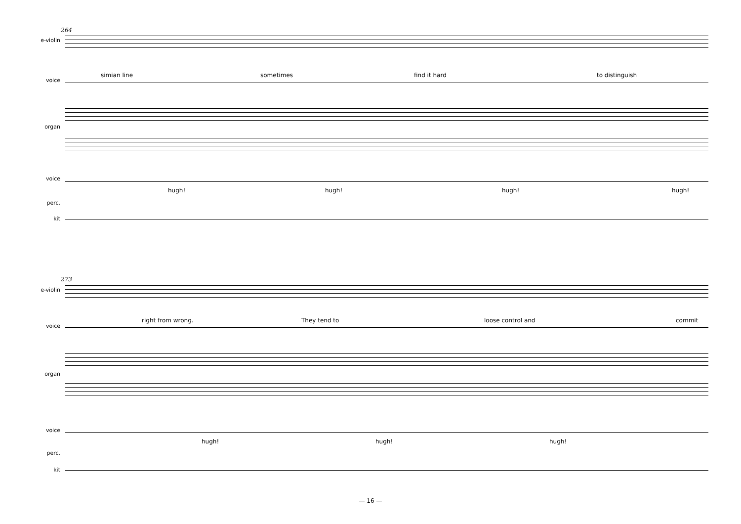264
e-violin
voice
simian line sometimes find it hard to distinguish
organ
voice
hugh! hugh! hugh! hugh!
perc.
kit
273
e-violin
voice
right from wrong. They tend to loose control and commit
organ
voice
hugh! hugh! hugh!
perc.
kit
— 16 —